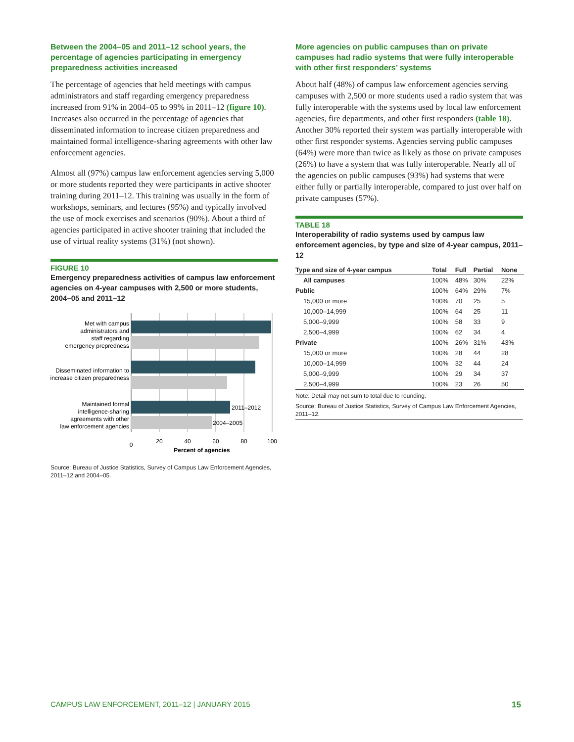Between the 2004–05 and 2011–12 school years, the percentage of agencies participating in emergency preparedness activities increased
The percentage of agencies that held meetings with campus administrators and staff regarding emergency preparedness increased from 91% in 2004–05 to 99% in 2011–12 (figure 10). Increases also occurred in the percentage of agencies that disseminated information to increase citizen preparedness and maintained formal intelligence-sharing agreements with other law enforcement agencies.
Almost all (97%) campus law enforcement agencies serving 5,000 or more students reported they were participants in active shooter training during 2011–12. This training was usually in the form of workshops, seminars, and lectures (95%) and typically involved the use of mock exercises and scenarios (90%). About a third of agencies participated in active shooter training that included the use of virtual reality systems (31%) (not shown).
FIGURE 10
Emergency preparedness activities of campus law enforcement agencies on 4-year campuses with 2,500 or more students, 2004–05 and 2011–12
Met with campus
administrators and
staff regarding
emergency prepredness
Disseminated information to
increase citizen preparedness
Maintained formal
intelligence-sharing
agreements with other
law enforcement agencies
2011–2012
2004–2005
0
20
40
60
80
100
Percent of agencies
Source: Bureau of Justice Statistics, Survey of Campus Law Enforcement Agencies, 2011–12 and 2004–05.
More agencies on public campuses than on private campuses had radio systems that were fully interoperable with other first responders’ systems
About half (48%) of campus law enforcement agencies serving campuses with 2,500 or more students used a radio system that was fully interoperable with the systems used by local law enforcement agencies, fire departments, and other first responders (table 18). Another 30% reported their system was partially interoperable with other first responder systems. Agencies serving public campuses (64%) were more than twice as likely as those on private campuses (26%) to have a system that was fully interoperable. Nearly all of the agencies on public campuses (93%) had systems that were either fully or partially interoperable, compared to just over half on private campuses (57%).
TABLE 18
Interoperability of radio systems used by campus law enforcement agencies, by type and size of 4-year campus, 2011–12
| Type and size of 4-year campus | Total | Full | Partial | None |
| --- | --- | --- | --- | --- |
| All campuses | 100% | 48% | 30% | 22% |
| Public | 100% | 64% | 29% | 7% |
| 15,000 or more | 100% | 70 | 25 | 5 |
| 10,000–14,999 | 100% | 64 | 25 | 11 |
| 5,000–9,999 | 100% | 58 | 33 | 9 |
| 2,500–4,999 | 100% | 62 | 34 | 4 |
| Private | 100% | 26% | 31% | 43% |
| 15,000 or more | 100% | 28 | 44 | 28 |
| 10,000–14,999 | 100% | 32 | 44 | 24 |
| 5,000–9,999 | 100% | 29 | 34 | 37 |
| 2,500–4,999 | 100% | 23 | 26 | 50 |
Note: Detail may not sum to total due to rounding.
Source: Bureau of Justice Statistics, Survey of Campus Law Enforcement Agencies, 2011–12.
CAMPUS LAW ENFORCEMENT, 2011–12 | JANUARY 2015
15